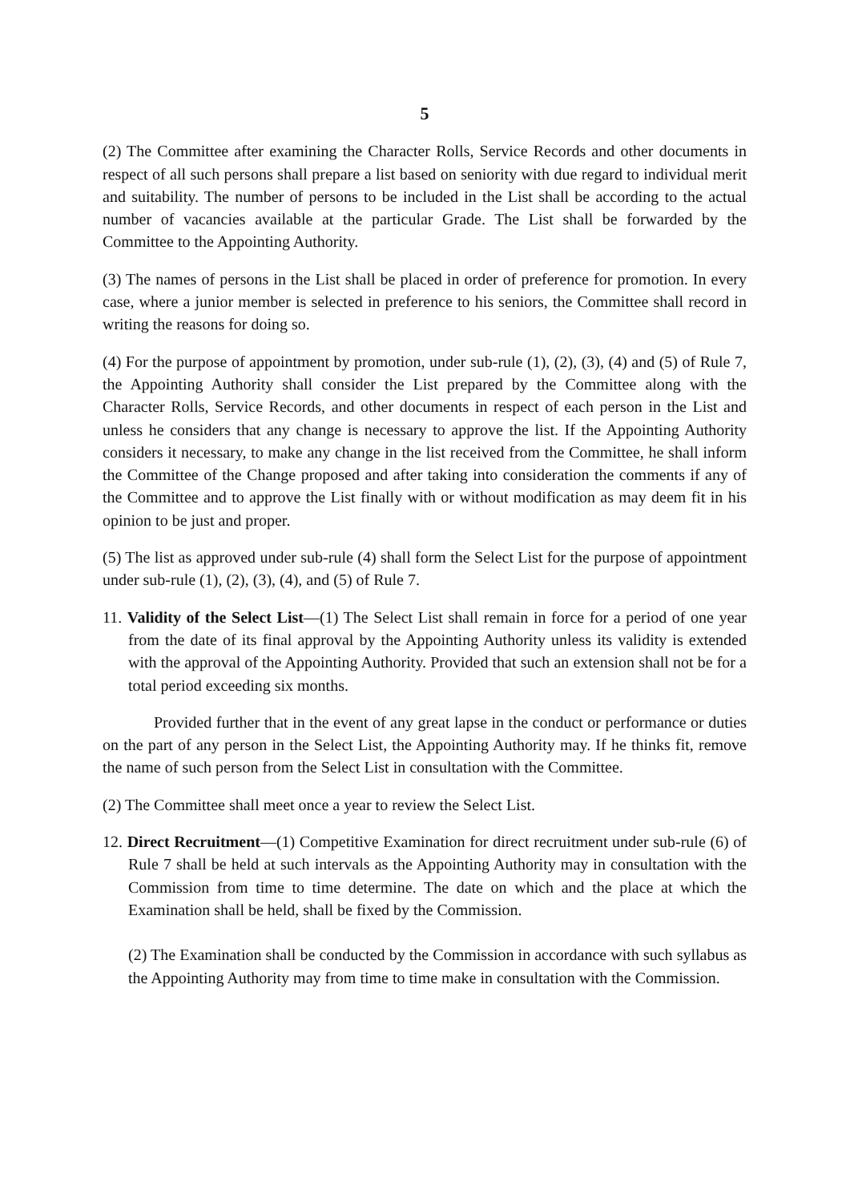5
(2) The Committee after examining the Character Rolls, Service Records and other documents in respect of all such persons shall prepare a list based on seniority with due regard to individual merit and suitability. The number of persons to be included in the List shall be according to the actual number of vacancies available at the particular Grade. The List shall be forwarded by the Committee to the Appointing Authority.
(3) The names of persons in the List shall be placed in order of preference for promotion. In every case, where a junior member is selected in preference to his seniors, the Committee shall record in writing the reasons for doing so.
(4) For the purpose of appointment by promotion, under sub-rule (1), (2), (3), (4) and (5) of Rule 7, the Appointing Authority shall consider the List prepared by the Committee along with the Character Rolls, Service Records, and other documents in respect of each person in the List and unless he considers that any change is necessary to approve the list. If the Appointing Authority considers it necessary, to make any change in the list received from the Committee, he shall inform the Committee of the Change proposed and after taking into consideration the comments if any of the Committee and to approve the List finally with or without modification as may deem fit in his opinion to be just and proper.
(5) The list as approved under sub-rule (4) shall form the Select List for the purpose of appointment under sub-rule (1), (2), (3), (4), and (5) of Rule 7.
11. Validity of the Select List—(1) The Select List shall remain in force for a period of one year from the date of its final approval by the Appointing Authority unless its validity is extended with the approval of the Appointing Authority. Provided that such an extension shall not be for a total period exceeding six months.
Provided further that in the event of any great lapse in the conduct or performance or duties on the part of any person in the Select List, the Appointing Authority may. If he thinks fit, remove the name of such person from the Select List in consultation with the Committee.
(2) The Committee shall meet once a year to review the Select List.
12. Direct Recruitment—(1) Competitive Examination for direct recruitment under sub-rule (6) of Rule 7 shall be held at such intervals as the Appointing Authority may in consultation with the Commission from time to time determine. The date on which and the place at which the Examination shall be held, shall be fixed by the Commission.
(2) The Examination shall be conducted by the Commission in accordance with such syllabus as the Appointing Authority may from time to time make in consultation with the Commission.